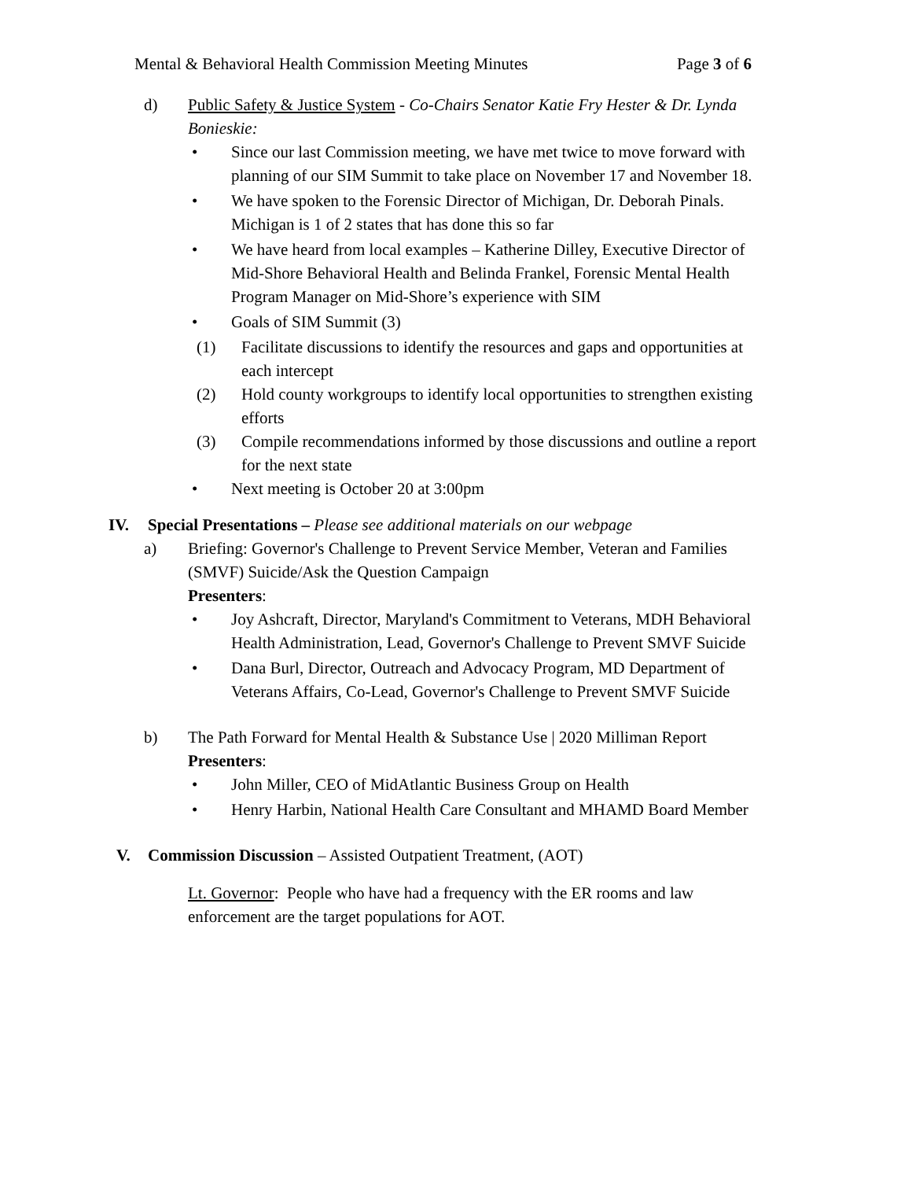Mental & Behavioral Health Commission Meeting Minutes Page 3 of 6
d) Public Safety & Justice System - Co-Chairs Senator Katie Fry Hester & Dr. Lynda Bonieskie:
• Since our last Commission meeting, we have met twice to move forward with planning of our SIM Summit to take place on November 17 and November 18.
• We have spoken to the Forensic Director of Michigan, Dr. Deborah Pinals. Michigan is 1 of 2 states that has done this so far
• We have heard from local examples – Katherine Dilley, Executive Director of Mid-Shore Behavioral Health and Belinda Frankel, Forensic Mental Health Program Manager on Mid-Shore’s experience with SIM
• Goals of SIM Summit (3)
(1) Facilitate discussions to identify the resources and gaps and opportunities at each intercept
(2) Hold county workgroups to identify local opportunities to strengthen existing efforts
(3) Compile recommendations informed by those discussions and outline a report for the next state
• Next meeting is October 20 at 3:00pm
IV. Special Presentations – Please see additional materials on our webpage
a) Briefing: Governor's Challenge to Prevent Service Member, Veteran and Families (SMVF) Suicide/Ask the Question Campaign
Presenters:
• Joy Ashcraft, Director, Maryland's Commitment to Veterans, MDH Behavioral Health Administration, Lead, Governor's Challenge to Prevent SMVF Suicide
• Dana Burl, Director, Outreach and Advocacy Program, MD Department of Veterans Affairs, Co-Lead, Governor's Challenge to Prevent SMVF Suicide
b) The Path Forward for Mental Health & Substance Use | 2020 Milliman Report
Presenters:
• John Miller, CEO of MidAtlantic Business Group on Health
• Henry Harbin, National Health Care Consultant and MHAMD Board Member
V. Commission Discussion – Assisted Outpatient Treatment, (AOT)
Lt. Governor: People who have had a frequency with the ER rooms and law enforcement are the target populations for AOT.